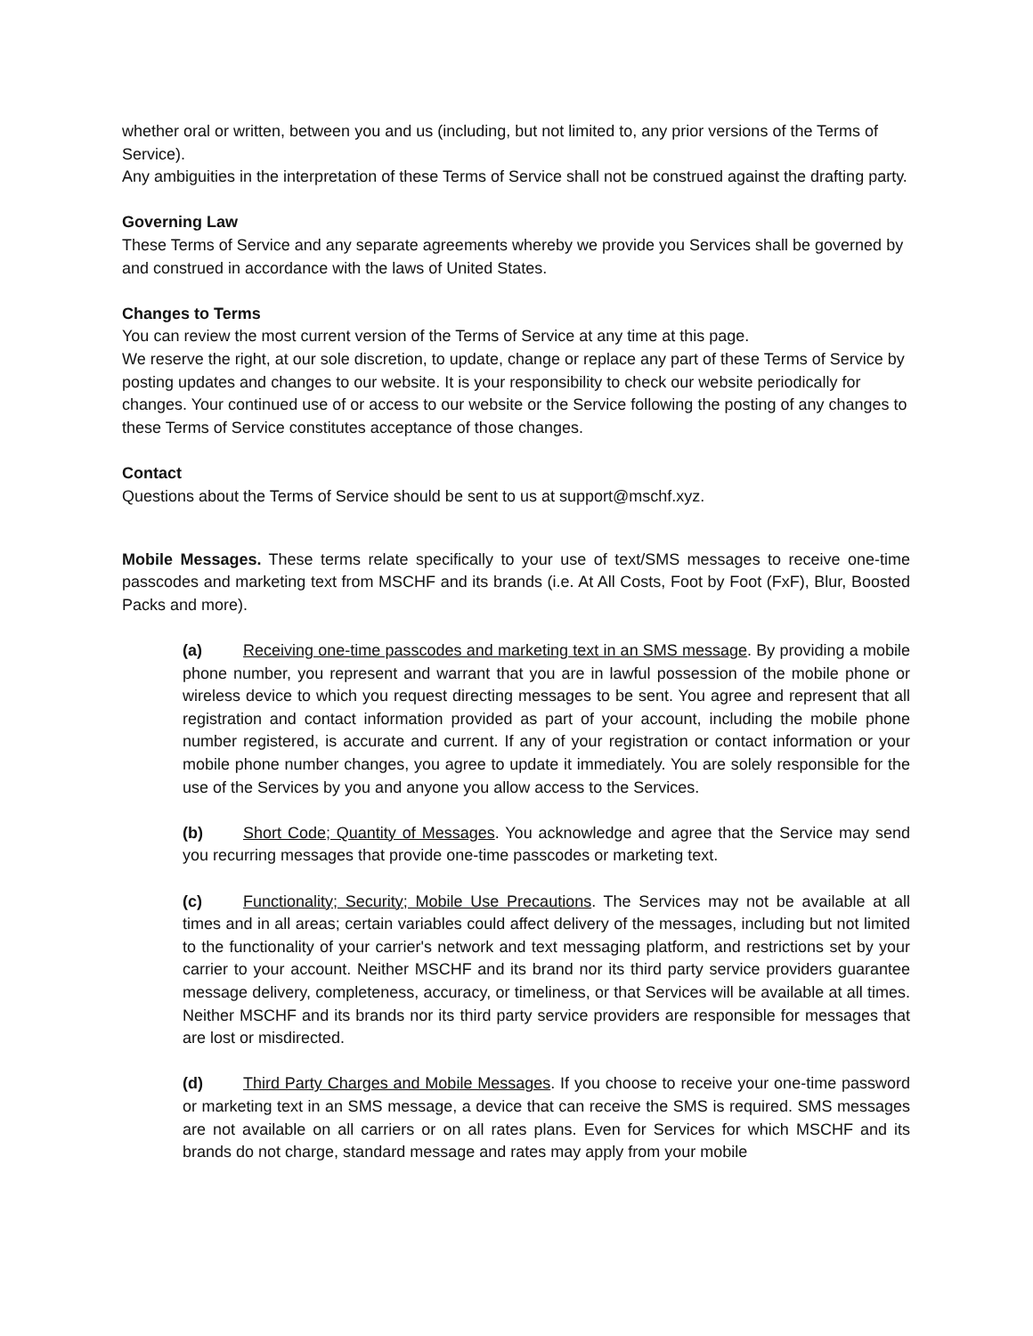whether oral or written, between you and us (including, but not limited to, any prior versions of the Terms of Service).
Any ambiguities in the interpretation of these Terms of Service shall not be construed against the drafting party.
Governing Law
These Terms of Service and any separate agreements whereby we provide you Services shall be governed by and construed in accordance with the laws of United States.
Changes to Terms
You can review the most current version of the Terms of Service at any time at this page.
We reserve the right, at our sole discretion, to update, change or replace any part of these Terms of Service by posting updates and changes to our website. It is your responsibility to check our website periodically for changes. Your continued use of or access to our website or the Service following the posting of any changes to these Terms of Service constitutes acceptance of those changes.
Contact
Questions about the Terms of Service should be sent to us at support@mschf.xyz.
Mobile Messages. These terms relate specifically to your use of text/SMS messages to receive one-time passcodes and marketing text from MSCHF and its brands (i.e. At All Costs, Foot by Foot (FxF), Blur, Boosted Packs and more).
(a) Receiving one-time passcodes and marketing text in an SMS message. By providing a mobile phone number, you represent and warrant that you are in lawful possession of the mobile phone or wireless device to which you request directing messages to be sent. You agree and represent that all registration and contact information provided as part of your account, including the mobile phone number registered, is accurate and current. If any of your registration or contact information or your mobile phone number changes, you agree to update it immediately. You are solely responsible for the use of the Services by you and anyone you allow access to the Services.
(b) Short Code; Quantity of Messages. You acknowledge and agree that the Service may send you recurring messages that provide one-time passcodes or marketing text.
(c) Functionality; Security; Mobile Use Precautions. The Services may not be available at all times and in all areas; certain variables could affect delivery of the messages, including but not limited to the functionality of your carrier's network and text messaging platform, and restrictions set by your carrier to your account. Neither MSCHF and its brand nor its third party service providers guarantee message delivery, completeness, accuracy, or timeliness, or that Services will be available at all times. Neither MSCHF and its brands nor its third party service providers are responsible for messages that are lost or misdirected.
(d) Third Party Charges and Mobile Messages. If you choose to receive your one-time password or marketing text in an SMS message, a device that can receive the SMS is required. SMS messages are not available on all carriers or on all rates plans. Even for Services for which MSCHF and its brands do not charge, standard message and rates may apply from your mobile